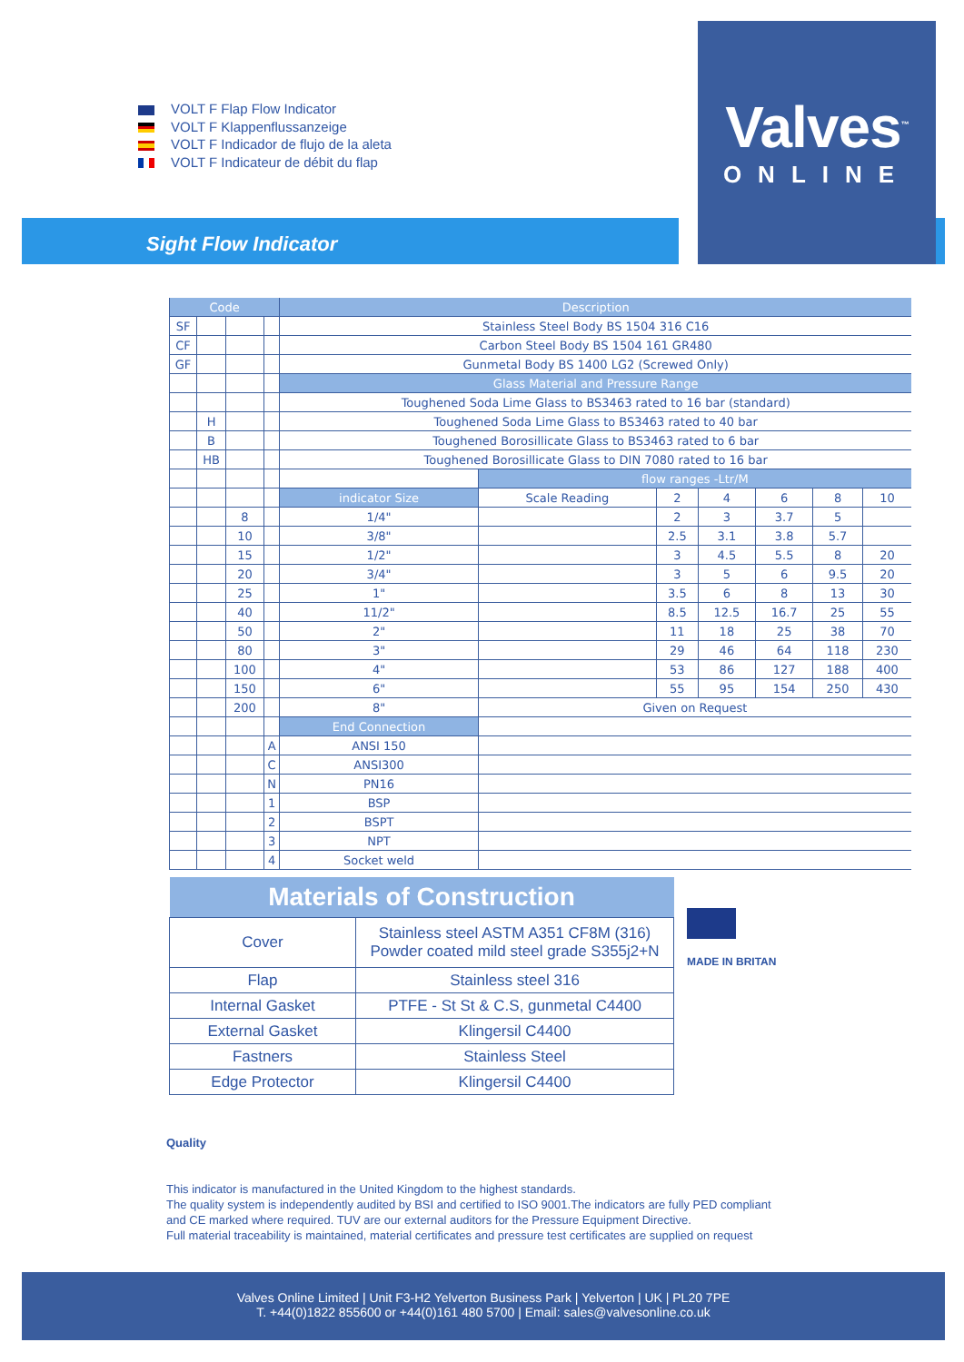VOLT F Flap Flow Indicator
VOLT F Klappenflussanzeige
VOLT F Indicador de flujo de la aleta
VOLT F Indicateur de débit du flap
Valves<sup>™</sup>
ONLINE
Sight Flow Indicator
| Code | | | | Description | | | | | | |
| SF | | | | Stainless Steel Body BS 1504 316 C16 | | | | | | |
| CF | | | | Carbon Steel Body BS 1504 161 GR480 | | | | | | |
| GF | | | | Gunmetal Body BS 1400 LG2 (Screwed Only) | | | | | | |
| | | | | Glass Material and Pressure Range | | | | | | |
| | | | | Toughened Soda Lime Glass to BS3463 rated to 16 bar (standard) | | | | | | |
| | H | | | Toughened Soda Lime Glass to BS3463 rated to 40 bar | | | | | | |
| | B | | | Toughened Borosillicate Glass to BS3463 rated to 6 bar | | | | | | |
| | HB | | | Toughened Borosillicate Glass to DIN 7080 rated to 16 bar | | | | | | |
| | | | | | flow ranges -Ltr/M | | | | | |
| | | | | indicator Size | Scale Reading | 2 | 4 | 6 | 8 | 10 |
| | | 8 | | 1/4" | | 2 | 3 | 3.7 | 5 | |
| | | 10 | | 3/8" | | 2.5 | 3.1 | 3.8 | 5.7 | |
| | | 15 | | 1/2" | | 3 | 4.5 | 5.5 | 8 | 20 |
| | | 20 | | 3/4" | | 3 | 5 | 6 | 9.5 | 20 |
| | | 25 | | 1" | | 3.5 | 6 | 8 | 13 | 30 |
| | | 40 | | 11/2" | | 8.5 | 12.5 | 16.7 | 25 | 55 |
| | | 50 | | 2" | | 11 | 18 | 25 | 38 | 70 |
| | | 80 | | 3" | | 29 | 46 | 64 | 118 | 230 |
| | | 100 | | 4" | | 53 | 86 | 127 | 188 | 400 |
| | | 150 | | 6" | | 55 | 95 | 154 | 250 | 430 |
| | | 200 | | 8" | Given on Request | | | | | |
| | | | | End Connection | | | | | | |
| | | | A | ANSI 150 | | | | | | |
| | | | C | ANSI300 | | | | | | |
| | | | N | PN16 | | | | | | |
| | | | 1 | BSP | | | | | | |
| | | | 2 | BSPT | | | | | | |
| | | | 3 | NPT | | | | | | |
| | | | 4 | Socket weld | | | | | | |
| Materials of Construction | |
| --- | --- |
| Cover | Stainless steel ASTM A351 CF8M (316) Powder coated mild steel grade S355j2+N |
| Flap | Stainless steel 316 |
| Internal Gasket | PTFE - St St & C.S, gunmetal C4400 |
| External Gasket | Klingersil C4400 |
| Fastners | Stainless Steel |
| Edge Protector | Klingersil C4400 |
MADE IN BRITAN
Quality
This indicator is manufactured in the United Kingdom to the highest standards.
The quality system is independently audited by BSI and certified to ISO 9001.The indicators are fully PED compliant
and CE marked where required. TUV are our external auditors for the Pressure Equipment Directive.
Full material traceability is maintained, material certificates and pressure test certificates are supplied on request
Valves Online Limited | Unit F3-H2 Yelverton Business Park | Yelverton | UK | PL20 7PE
T. +44(0)1822 855600 or +44(0)161 480 5700 | Email: sales@valvesonline.co.uk